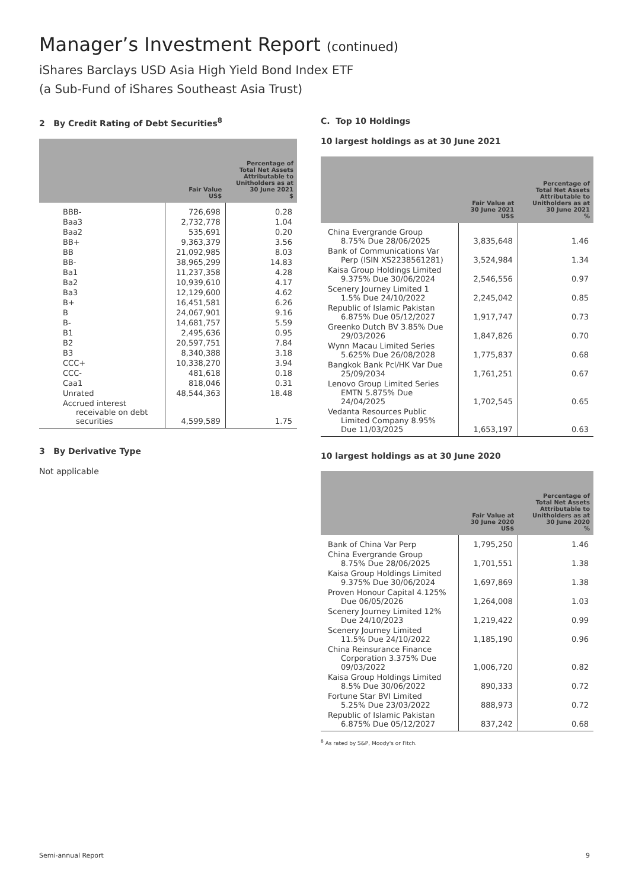Manager’s Investment Report (continued)
iShares Barclays USD Asia High Yield Bond Index ETF
(a Sub-Fund of iShares Southeast Asia Trust)
2 By Credit Rating of Debt Securities<sup>8</sup>
| | Fair Value US$ | Percentage of Total Net Assets Attributable to Unitholders as at 30 June 2021 $ |
| --- | --- | --- |
| BBB- | 726,698 | 0.28 |
| Baa3 | 2,732,778 | 1.04 |
| Baa2 | 535,691 | 0.20 |
| BB+ | 9,363,379 | 3.56 |
| BB | 21,092,985 | 8.03 |
| BB- | 38,965,299 | 14.83 |
| Ba1 | 11,237,358 | 4.28 |
| Ba2 | 10,939,610 | 4.17 |
| Ba3 | 12,129,600 | 4.62 |
| B+ | 16,451,581 | 6.26 |
| B | 24,067,901 | 9.16 |
| B- | 14,681,757 | 5.59 |
| B1 | 2,495,636 | 0.95 |
| B2 | 20,597,751 | 7.84 |
| B3 | 8,340,388 | 3.18 |
| CCC+ | 10,338,270 | 3.94 |
| CCC- | 481,618 | 0.18 |
| Caa1 | 818,046 | 0.31 |
| Unrated | 48,544,363 | 18.48 |
| Accrued interest receivable on debt securities | 4,599,589 | 1.75 |
3 By Derivative Type
Not applicable
C. Top 10 Holdings
10 largest holdings as at 30 June 2021
| | Fair Value at 30 June 2021 US$ | Percentage of Total Net Assets Attributable to Unitholders as at 30 June 2021 % |
| --- | --- | --- |
| China Evergrande Group 8.75% Due 28/06/2025 | 3,835,648 | 1.46 |
| Bank of Communications Var Perp (ISIN XS2238561281) | 3,524,984 | 1.34 |
| Kaisa Group Holdings Limited 9.375% Due 30/06/2024 | 2,546,556 | 0.97 |
| Scenery Journey Limited 1 1.5% Due 24/10/2022 | 2,245,042 | 0.85 |
| Republic of Islamic Pakistan 6.875% Due 05/12/2027 | 1,917,747 | 0.73 |
| Greenko Dutch BV 3.85% Due 29/03/2026 | 1,847,826 | 0.70 |
| Wynn Macau Limited Series 5.625% Due 26/08/2028 | 1,775,837 | 0.68 |
| Bangkok Bank Pcl/HK Var Due 25/09/2034 | 1,761,251 | 0.67 |
| Lenovo Group Limited Series EMTN 5.875% Due 24/04/2025 | 1,702,545 | 0.65 |
| Vedanta Resources Public Limited Company 8.95% Due 11/03/2025 | 1,653,197 | 0.63 |
10 largest holdings as at 30 June 2020
| | Fair Value at 30 June 2020 US$ | Percentage of Total Net Assets Attributable to Unitholders as at 30 June 2020 % |
| --- | --- | --- |
| Bank of China Var Perp | 1,795,250 | 1.46 |
| China Evergrande Group 8.75% Due 28/06/2025 | 1,701,551 | 1.38 |
| Kaisa Group Holdings Limited 9.375% Due 30/06/2024 | 1,697,869 | 1.38 |
| Proven Honour Capital 4.125% Due 06/05/2026 | 1,264,008 | 1.03 |
| Scenery Journey Limited 12% Due 24/10/2023 | 1,219,422 | 0.99 |
| Scenery Journey Limited 11.5% Due 24/10/2022 | 1,185,190 | 0.96 |
| China Reinsurance Finance Corporation 3.375% Due 09/03/2022 | 1,006,720 | 0.82 |
| Kaisa Group Holdings Limited 8.5% Due 30/06/2022 | 890,333 | 0.72 |
| Fortune Star BVI Limited 5.25% Due 23/03/2022 | 888,973 | 0.72 |
| Republic of Islamic Pakistan 6.875% Due 05/12/2027 | 837,242 | 0.68 |
<sup>8</sup> As rated by S&P, Moody's or Fitch.
Semi-annual Report 9